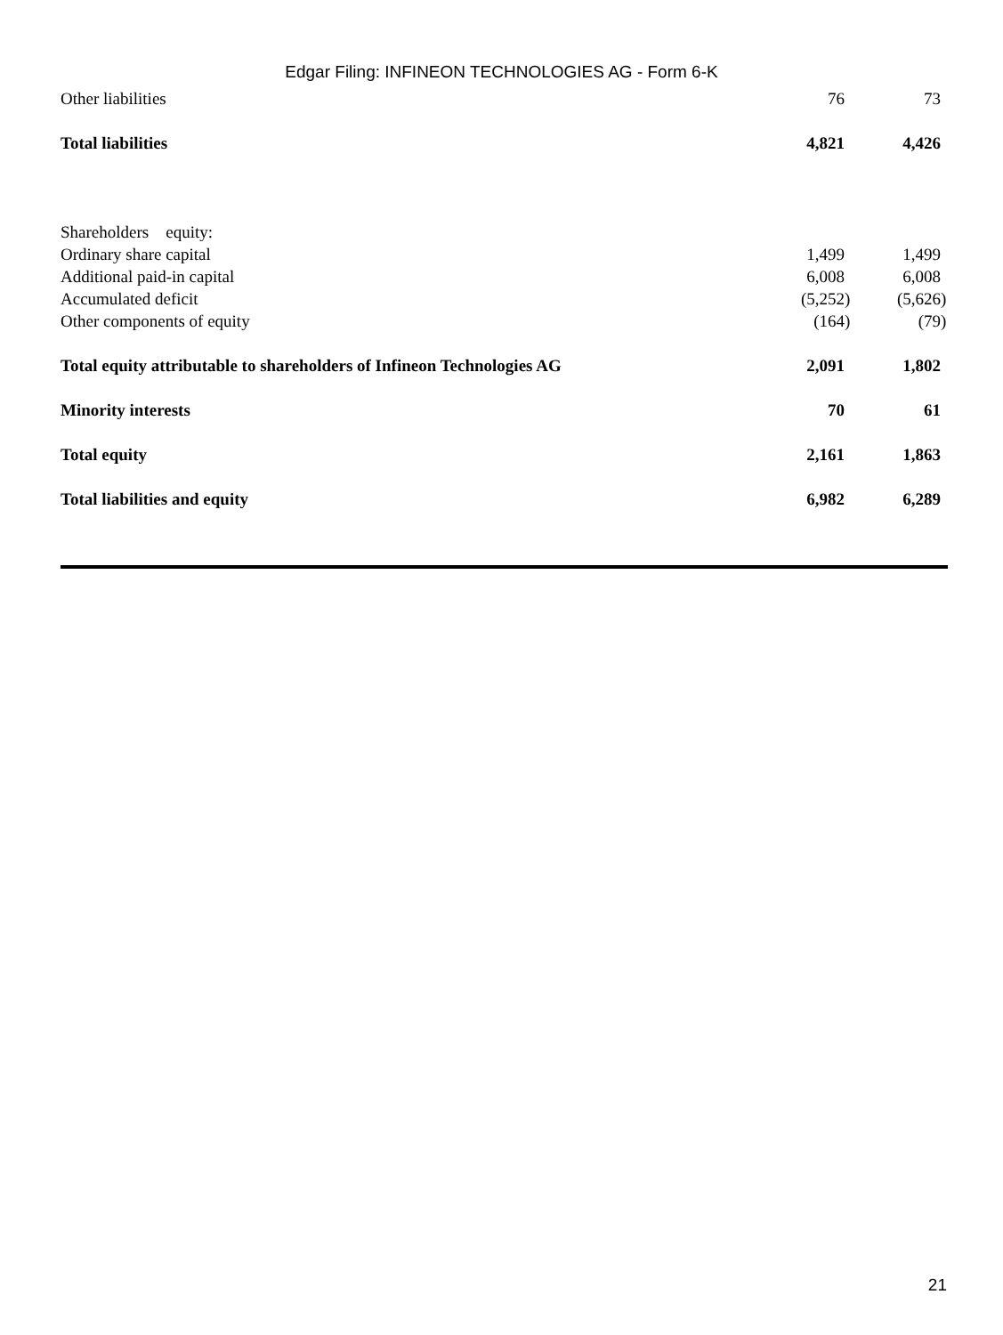Edgar Filing: INFINEON TECHNOLOGIES AG - Form 6-K
| Other liabilities | 76 | | 73 | |
| Total liabilities | 4,821 | | 4,426 | |
| Shareholders equity: | | | | |
| Ordinary share capital | 1,499 | | 1,499 | |
| Additional paid-in capital | 6,008 | | 6,008 | |
| Accumulated deficit | (5,252 | ) | (5,626 | ) |
| Other components of equity | (164 | ) | (79 | ) |
| Total equity attributable to shareholders of Infineon Technologies AG | 2,091 | | 1,802 | |
| Minority interests | 70 | | 61 | |
| Total equity | 2,161 | | 1,863 | |
| Total liabilities and equity | 6,982 | | 6,289 | |
21